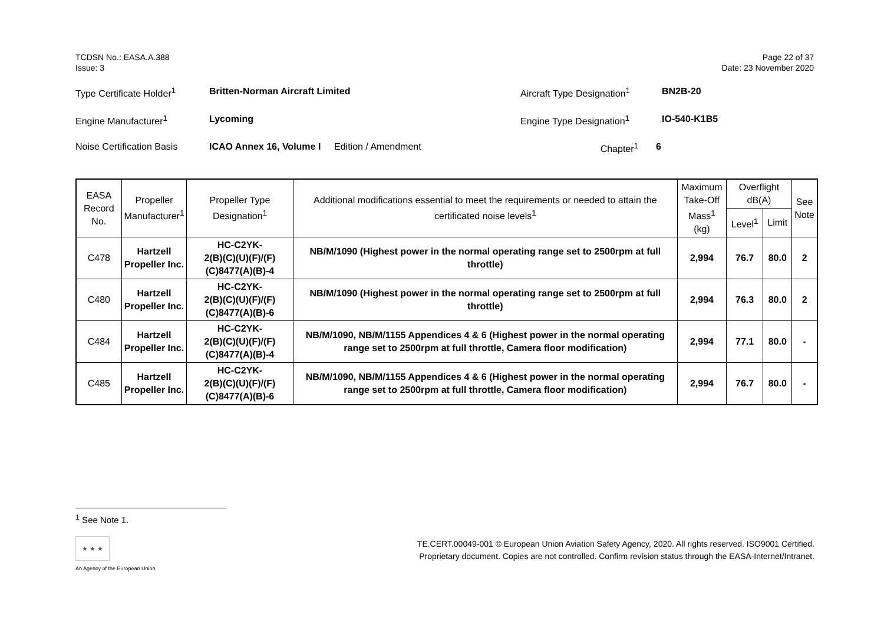TCDSN No.: EASA.A.388
Issue: 3
Page 22 of 37
Date: 23 November 2020
Type Certificate Holder<sup>1</sup>
Britten-Norman Aircraft Limited Aircraft Type Designation<sup>1</sup>
BN2B-20
Engine Manufacturer<sup>1</sup> Lycoming Engine Type Designation<sup>1</sup> IO-540-K1B5
Noise Certification Basis
ICAO Annex 16, Volume I
Edition / Amendment Chapter<sup>1</sup> 6
| EASA Record No. | Propeller Manufacturer<sup>1</sup> | Propeller Type Designation<sup>1</sup> | Additional modifications essential to meet the requirements or needed to attain the certificated noise levels<sup>1</sup> | Maximum Take-Off Mass<sup>1</sup> (kg) | Overflight dB(A) | | See Note |
| --- | --- | --- | --- | --- | --- | --- | --- |
| | | | | | Level<sup>1</sup> | Limit | |
| C478 | Hartzell Propeller Inc. | HC-C2YK- 2(B)(C)(U)(F)/(F)(C)8477(A)(B)-4 | NB/M/1090 (Highest power in the normal operating range set to 2500rpm at full throttle) | 2,994 | 76.7 | 80.0 | 2 |
| C480 | Hartzell Propeller Inc. | HC-C2YK- 2(B)(C)(U)(F)/(F)(C)8477(A)(B)-6 | NB/M/1090 (Highest power in the normal operating range set to 2500rpm at full throttle) | 2,994 | 76.3 | 80.0 | 2 |
| C484 | Hartzell Propeller Inc. | HC-C2YK- 2(B)(C)(U)(F)/(F)(C)8477(A)(B)-4 | NB/M/1090, NB/M/1155 Appendices 4 & 6 (Highest power in the normal operating range set to 2500rpm at full throttle, Camera floor modification) | 2,994 | 77.1 | 80.0 | - |
| C485 | Hartzell Propeller Inc. | HC-C2YK- 2(B)(C)(U)(F)/(F)(C)8477(A)(B)-6 | NB/M/1090, NB/M/1155 Appendices 4 & 6 (Highest power in the normal operating range set to 2500rpm at full throttle, Camera floor modification) | 2,994 | 76.7 | 80.0 | - |
<sup>1</sup> See Note 1.
★ ★ ★
An Agency of the European Union
TE.CERT.00049-001 © European Union Aviation Safety Agency, 2020. All rights reserved. ISO9001 Certified.
Proprietary document. Copies are not controlled. Confirm revision status through the EASA-Internet/Intranet.